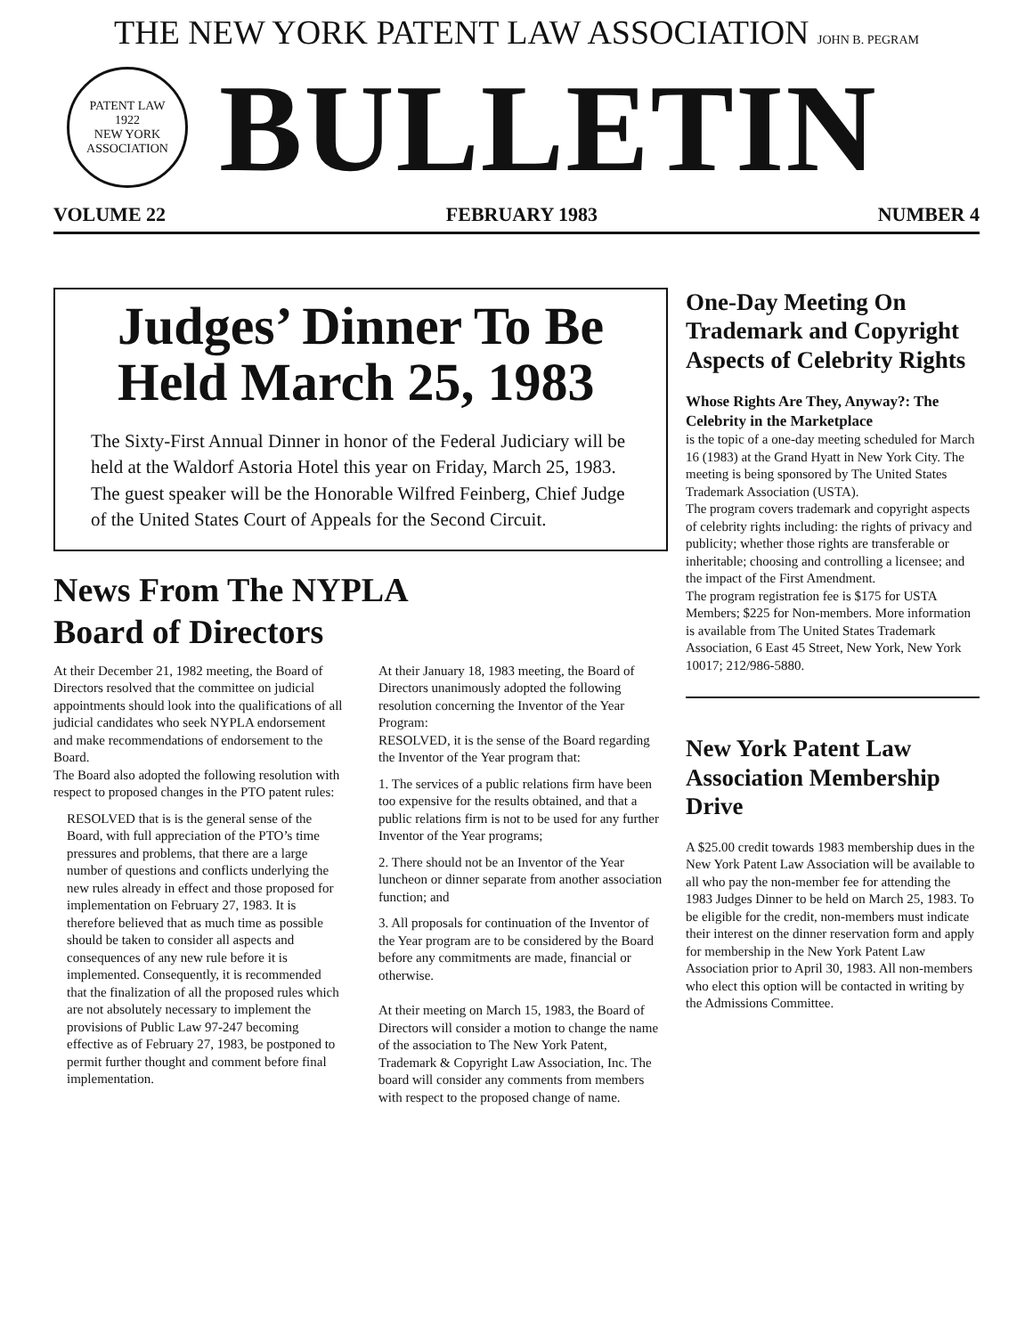THE NEW YORK PATENT LAW ASSOCIATION JOHN B. PEGRAM
PATENT LAW
1922
NEW YORK ASSOCIATION
BULLETIN
VOLUME 22 FEBRUARY 1983 NUMBER 4
Judges’ Dinner To Be Held March 25, 1983
The Sixty-First Annual Dinner in honor of the Federal Judiciary will be held at the Waldorf Astoria Hotel this year on Friday, March 25, 1983. The guest speaker will be the Honorable Wilfred Feinberg, Chief Judge of the United States Court of Appeals for the Second Circuit.
News From The NYPLA
Board of Directors
At their December 21, 1982 meeting, the Board of Directors resolved that the committee on judicial appointments should look into the qualifications of all judicial candidates who seek NYPLA endorsement and make recommendations of endorsement to the Board.
The Board also adopted the following resolution with respect to proposed changes in the PTO patent rules:
RESOLVED that is is the general sense of the Board, with full appreciation of the PTO’s time pressures and problems, that there are a large number of questions and conflicts underlying the new rules already in effect and those proposed for implementation on February 27, 1983. It is therefore believed that as much time as possible should be taken to consider all aspects and consequences of any new rule before it is implemented. Consequently, it is recommended that the finalization of all the proposed rules which are not absolutely necessary to implement the provisions of Public Law 97-247 becoming effective as of February 27, 1983, be postponed to permit further thought and comment before final implementation.
At their January 18, 1983 meeting, the Board of Directors unanimously adopted the following resolution concerning the Inventor of the Year Program:
RESOLVED, it is the sense of the Board regarding the Inventor of the Year program that:
1. The services of a public relations firm have been too expensive for the results obtained, and that a public relations firm is not to be used for any further Inventor of the Year programs;
2. There should not be an Inventor of the Year luncheon or dinner separate from another association function; and
3. All proposals for continuation of the Inventor of the Year program are to be considered by the Board before any commitments are made, financial or otherwise.
At their meeting on March 15, 1983, the Board of Directors will consider a motion to change the name of the association to The New York Patent, Trademark & Copyright Law Association, Inc. The board will consider any comments from members with respect to the proposed change of name.
One-Day Meeting On Trademark and Copyright Aspects of Celebrity Rights
Whose Rights Are They, Anyway?: The Celebrity in the Marketplace
is the topic of a one-day meeting scheduled for March 16 (1983) at the Grand Hyatt in New York City. The meeting is being sponsored by The United States Trademark Association (USTA).
The program covers trademark and copyright aspects of celebrity rights including: the rights of privacy and publicity; whether those rights are transferable or inheritable; choosing and controlling a licensee; and the impact of the First Amendment.
The program registration fee is $175 for USTA Members; $225 for Non-members. More information is available from The United States Trademark Association, 6 East 45 Street, New York, New York 10017; 212/986-5880.
New York Patent Law Association Membership Drive
A $25.00 credit towards 1983 membership dues in the New York Patent Law Association will be available to all who pay the non-member fee for attending the 1983 Judges Dinner to be held on March 25, 1983. To be eligible for the credit, non-members must indicate their interest on the dinner reservation form and apply for membership in the New York Patent Law Association prior to April 30, 1983. All non-members who elect this option will be contacted in writing by the Admissions Committee.